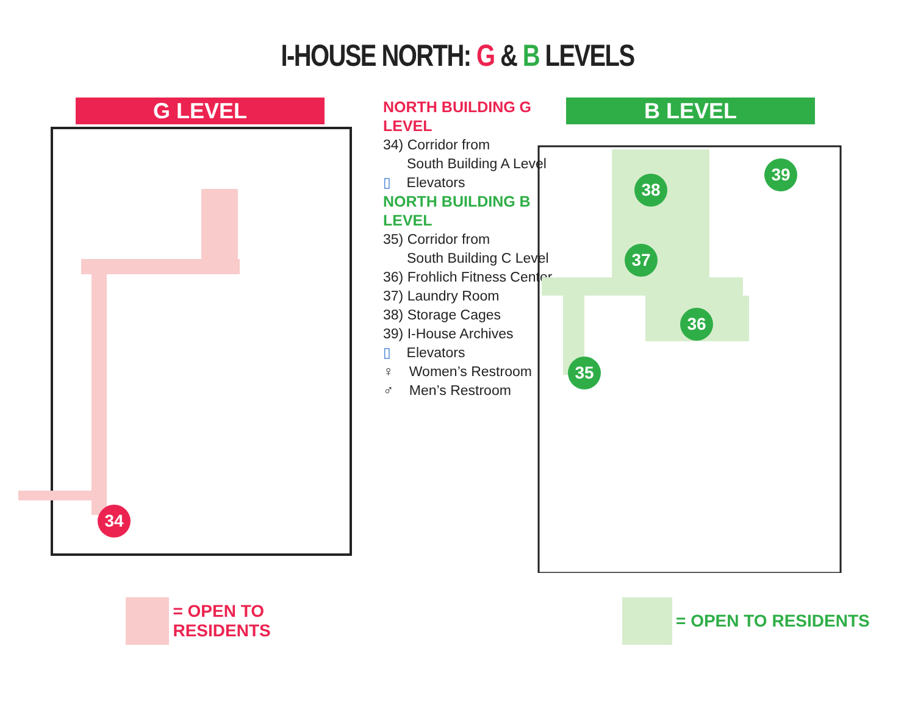I-HOUSE NORTH: G & B LEVELS
G LEVEL
34
= OPEN TO RESIDENTS
NORTH BUILDING G LEVEL
34) Corridor from
South Building A Level
▯ Elevators
NORTH BUILDING B LEVEL
35) Corridor from
South Building C Level
36) Frohlich Fitness Center
37) Laundry Room
38) Storage Cages
39) I-House Archives
▯ Elevators
♀ Women’s Restroom
♂ Men’s Restroom
B LEVEL
38
39
37
36
35
= OPEN TO RESIDENTS